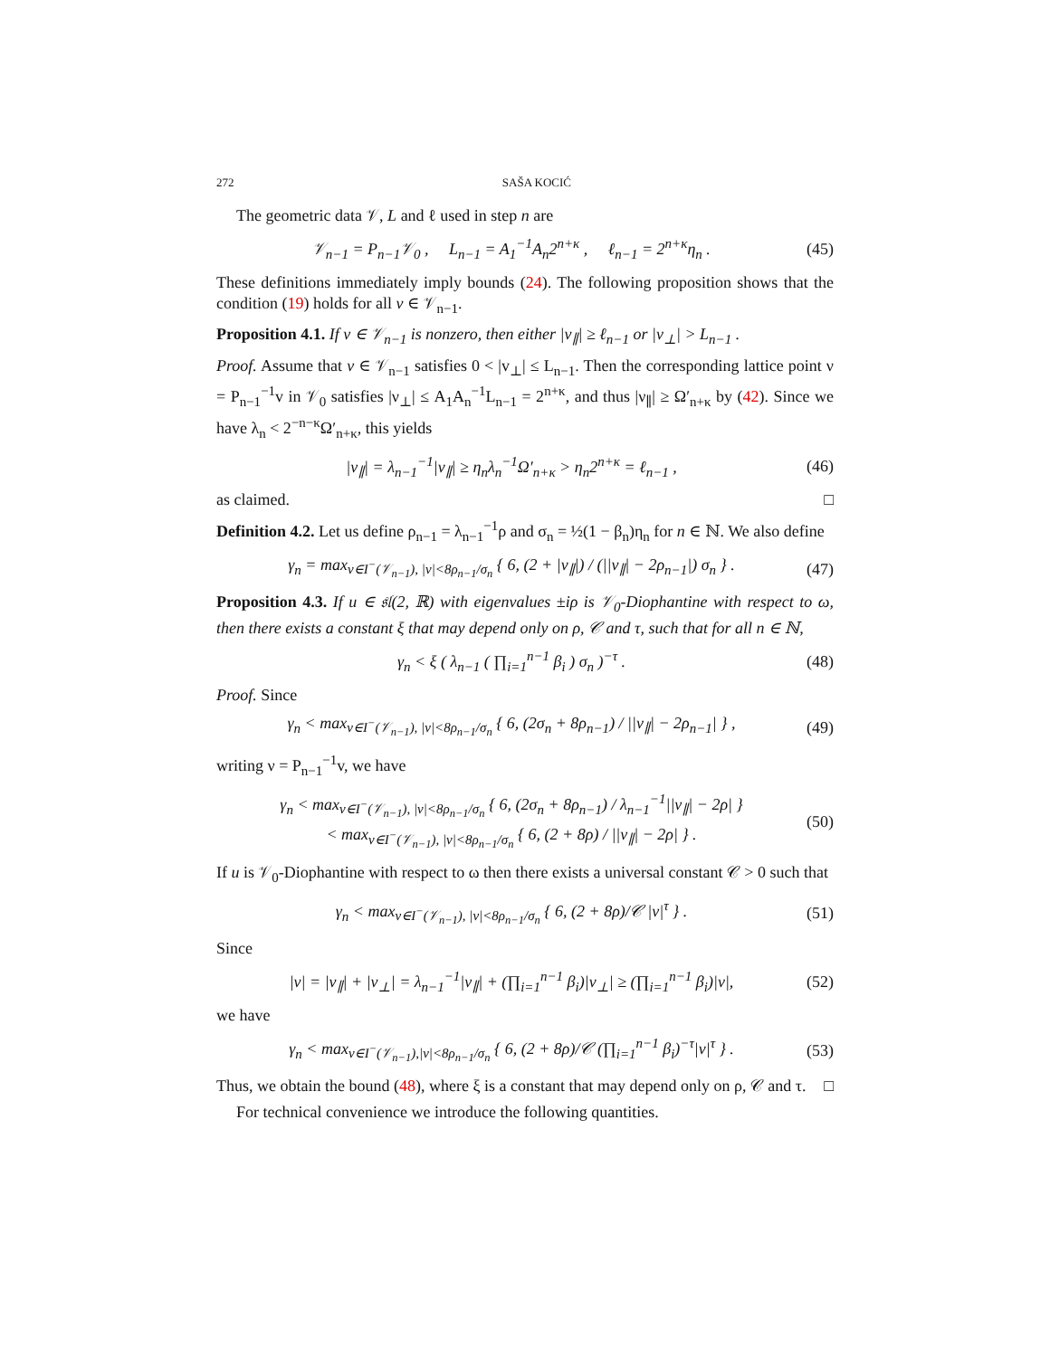272 SAŠA KOCIĆ
The geometric data 𝒱, L and ℓ used in step n are
𝒱<sub>n−1</sub> = P<sub>n−1</sub>𝒱<sub>0</sub> , L<sub>n−1</sub> = A<sub>1</sub><sup>−1</sup>A<sub>n</sub>2<sup>n+κ</sup> , ℓ<sub>n−1</sub> = 2<sup>n+κ</sup>η<sub>n</sub> .
(45)
These definitions immediately imply bounds (24). The following proposition shows that the condition (19) holds for all v ∈ 𝒱<sub>n−1</sub>.
Proposition 4.1. If v ∈ 𝒱<sub>n−1</sub> is nonzero, then either |v<sub>∥</sub>| ≥ ℓ<sub>n−1</sub> or |v<sub>⊥</sub>| > L<sub>n−1</sub> .
Proof. Assume that v ∈ 𝒱<sub>n−1</sub> satisfies 0 < |v<sub>⊥</sub>| ≤ L<sub>n−1</sub>. Then the corresponding lattice point ν = P<sub>n−1</sub><sup>−1</sup>v in 𝒱<sub>0</sub> satisfies |ν<sub>⊥</sub>| ≤ A<sub>1</sub>A<sub>n</sub><sup>−1</sup>L<sub>n−1</sub> = 2<sup>n+κ</sup>, and thus |ν<sub>∥</sub>| ≥ Ω′<sub>n+κ</sub> by (42). Since we have λ<sub>n</sub> < 2<sup>−n−κ</sup>Ω′<sub>n+κ</sub>, this yields
|v<sub>∥</sub>| = λ<sub>n−1</sub><sup>−1</sup>|ν<sub>∥</sub>| ≥ η<sub>n</sub>λ<sub>n</sub><sup>−1</sup>Ω′<sub>n+κ</sub> > η<sub>n</sub>2<sup>n+κ</sup> = ℓ<sub>n−1</sub> ,
(46)
as claimed. □
Definition 4.2. Let us define ρ<sub>n−1</sub> = λ<sub>n−1</sub><sup>−1</sup>ρ and σ<sub>n</sub> = ½(1 − β<sub>n</sub>)η<sub>n</sub> for n ∈ ℕ. We also define
γ<sub>n</sub> = max<sub>v∈I<sup>−</sup>(𝒱<sub>n−1</sub>), |v|<8ρ<sub>n−1</sub>/σ<sub>n</sub></sub> { 6, (2 + |v<sub>∥</sub>|) / (||v<sub>∥</sub>| − 2ρ<sub>n−1</sub>|) σ<sub>n</sub> } .
(47)
Proposition 4.3. If u ∈ 𝔰𝔩(2, ℝ) with eigenvalues ±iρ is 𝒱<sub>0</sub>-Diophantine with respect to ω, then there exists a constant ξ that may depend only on ρ, 𝒞 and τ, such that for all n ∈ ℕ,
γ<sub>n</sub> < ξ ( λ<sub>n−1</sub> ( ∏<sub>i=1</sub><sup>n−1</sup> β<sub>i</sub> ) σ<sub>n</sub> )<sup>−τ</sup> .
(48)
Proof. Since
γ<sub>n</sub> < max<sub>v∈I<sup>−</sup>(𝒱<sub>n−1</sub>), |v|<8ρ<sub>n−1</sub>/σ<sub>n</sub></sub> { 6, (2σ<sub>n</sub> + 8ρ<sub>n−1</sub>) / ||v<sub>∥</sub>| − 2ρ<sub>n−1</sub>| } ,
(49)
writing ν = P<sub>n−1</sub><sup>−1</sup>v, we have
γ<sub>n</sub> < max<sub>v∈I<sup>−</sup>(𝒱<sub>n−1</sub>), |v|<8ρ<sub>n−1</sub>/σ<sub>n</sub></sub> { 6, (2σ<sub>n</sub> + 8ρ<sub>n−1</sub>) / λ<sub>n−1</sub><sup>−1</sup>||ν<sub>∥</sub>| − 2ρ| }
< max<sub>v∈I<sup>−</sup>(𝒱<sub>n−1</sub>), |v|<8ρ<sub>n−1</sub>/σ<sub>n</sub></sub> { 6, (2 + 8ρ) / ||ν<sub>∥</sub>| − 2ρ| } .
(50)
If u is 𝒱<sub>0</sub>-Diophantine with respect to ω then there exists a universal constant 𝒞 > 0 such that
γ<sub>n</sub> < max<sub>v∈I<sup>−</sup>(𝒱<sub>n−1</sub>), |v|<8ρ<sub>n−1</sub>/σ<sub>n</sub></sub> { 6, (2 + 8ρ)/𝒞 |ν|<sup>τ</sup> } .
(51)
Since
|v| = |v<sub>∥</sub>| + |v<sub>⊥</sub>| = λ<sub>n−1</sub><sup>−1</sup>|ν<sub>∥</sub>| + (∏<sub>i=1</sub><sup>n−1</sup> β<sub>i</sub>)|ν<sub>⊥</sub>| ≥ (∏<sub>i=1</sub><sup>n−1</sup> β<sub>i</sub>)|ν|,
(52)
we have
γ<sub>n</sub> < max<sub>v∈I<sup>−</sup>(𝒱<sub>n−1</sub>),|v|<8ρ<sub>n−1</sub>/σ<sub>n</sub></sub> { 6, (2 + 8ρ)/𝒞 (∏<sub>i=1</sub><sup>n−1</sup> β<sub>i</sub>)<sup>−τ</sup>|v|<sup>τ</sup> } .
(53)
Thus, we obtain the bound (48), where ξ is a constant that may depend only on ρ, 𝒞 and τ. □
For technical convenience we introduce the following quantities.